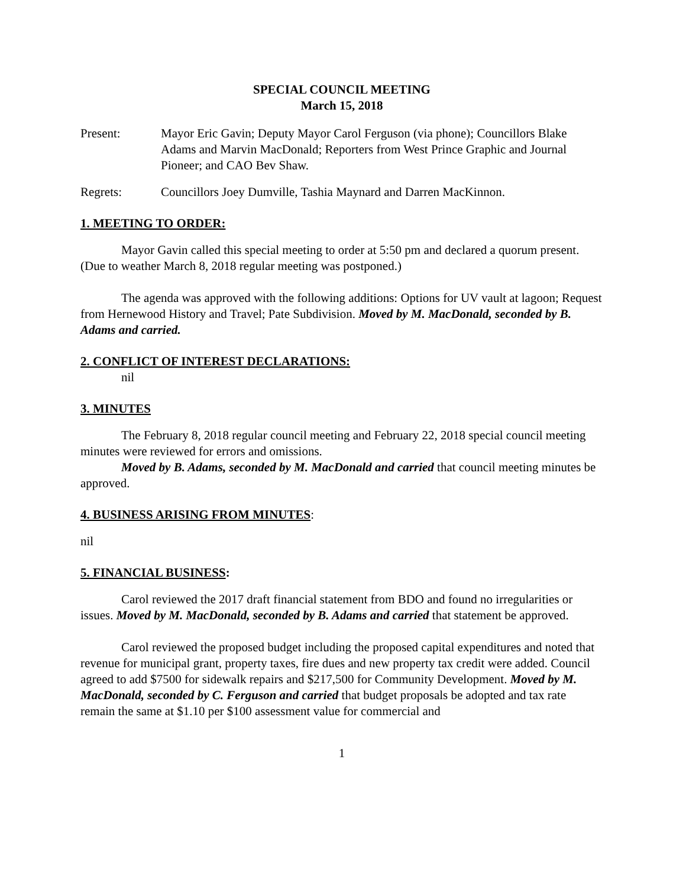SPECIAL COUNCIL MEETING
March 15, 2018
Present: Mayor Eric Gavin; Deputy Mayor Carol Ferguson (via phone); Councillors Blake Adams and Marvin MacDonald; Reporters from West Prince Graphic and Journal Pioneer; and CAO Bev Shaw.
Regrets: Councillors Joey Dumville, Tashia Maynard and Darren MacKinnon.
1. MEETING TO ORDER:
Mayor Gavin called this special meeting to order at 5:50 pm and declared a quorum present. (Due to weather March 8, 2018 regular meeting was postponed.)
The agenda was approved with the following additions: Options for UV vault at lagoon; Request from Hernewood History and Travel; Pate Subdivision. Moved by M. MacDonald, seconded by B. Adams and carried.
2. CONFLICT OF INTEREST DECLARATIONS:
nil
3. MINUTES
The February 8, 2018 regular council meeting and February 22, 2018 special council meeting minutes were reviewed for errors and omissions.
Moved by B. Adams, seconded by M. MacDonald and carried that council meeting minutes be approved.
4. BUSINESS ARISING FROM MINUTES:
nil
5. FINANCIAL BUSINESS:
Carol reviewed the 2017 draft financial statement from BDO and found no irregularities or issues. Moved by M. MacDonald, seconded by B. Adams and carried that statement be approved.
Carol reviewed the proposed budget including the proposed capital expenditures and noted that revenue for municipal grant, property taxes, fire dues and new property tax credit were added. Council agreed to add $7500 for sidewalk repairs and $217,500 for Community Development. Moved by M. MacDonald, seconded by C. Ferguson and carried that budget proposals be adopted and tax rate remain the same at $1.10 per $100 assessment value for commercial and
1